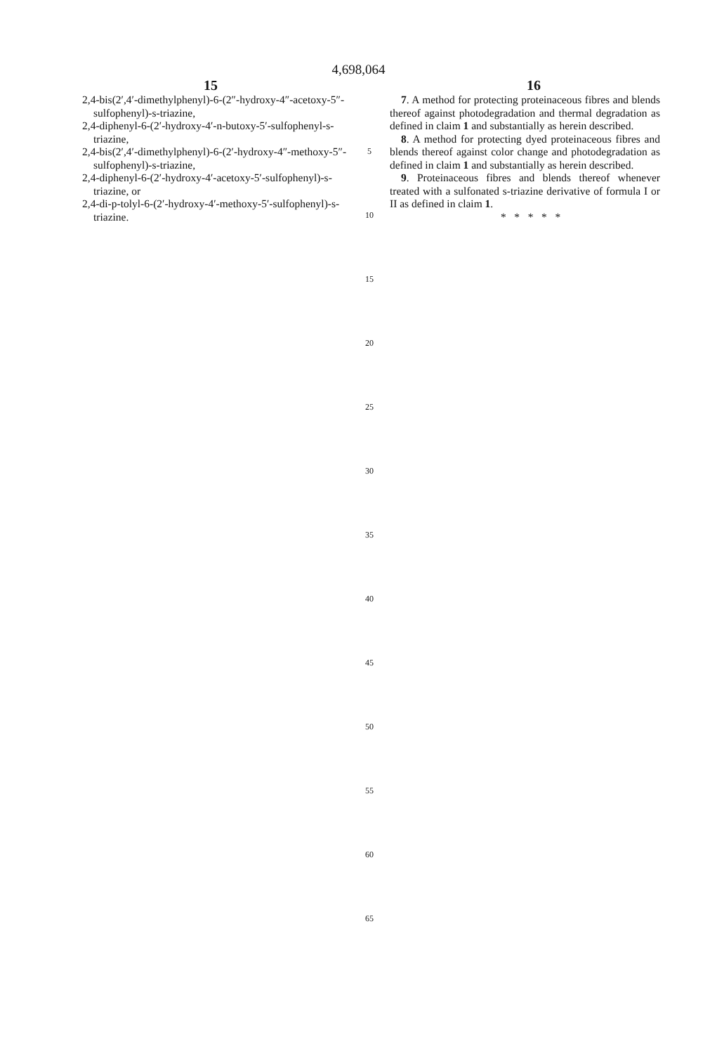4,698,064
15 16
2,4-bis(2′,4′-dimethylphenyl)-6-(2″-hydroxy-4″-acetoxy-5″-sulfophenyl)-s-triazine,
2,4-diphenyl-6-(2′-hydroxy-4′-n-butoxy-5′-sulfophenyl-s-triazine,
2,4-bis(2′,4′-dimethylphenyl)-6-(2′-hydroxy-4″-methoxy-5″-sulfophenyl)-s-triazine,
2,4-diphenyl-6-(2′-hydroxy-4′-acetoxy-5′-sulfophenyl)-s-triazine, or
2,4-di-p-tolyl-6-(2′-hydroxy-4′-methoxy-5′-sulfophenyl)-s-triazine.
5
10
15
20
25
30
35
40
45
50
55
60
65
7. A method for protecting proteinaceous fibres and blends thereof against photodegradation and thermal degradation as defined in claim 1 and substantially as herein described.
8. A method for protecting dyed proteinaceous fibres and blends thereof against color change and photodegradation as defined in claim 1 and substantially as herein described.
9. Proteinaceous fibres and blends thereof whenever treated with a sulfonated s-triazine derivative of formula I or II as defined in claim 1.
* * * * *